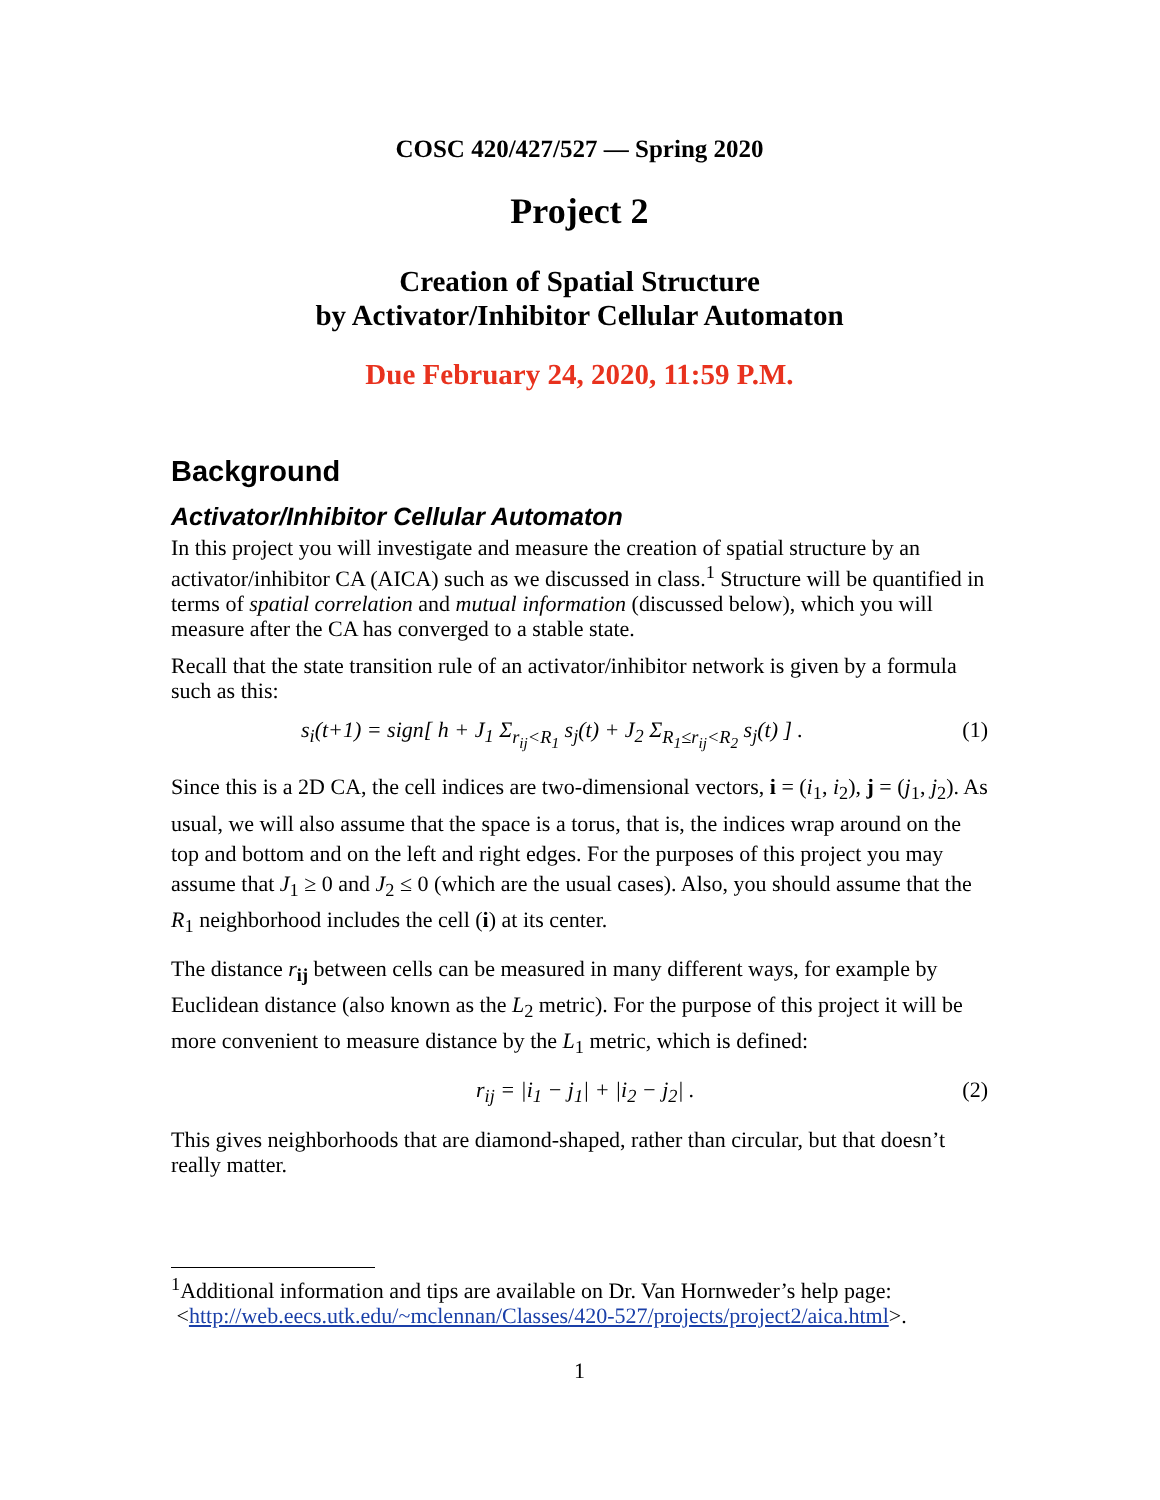COSC 420/427/527 — Spring 2020
Project 2
Creation of Spatial Structure
by Activator/Inhibitor Cellular Automaton
Due February 24, 2020, 11:59 P.M.
Background
Activator/Inhibitor Cellular Automaton
In this project you will investigate and measure the creation of spatial structure by an activator/inhibitor CA (AICA) such as we discussed in class.<sup>1</sup> Structure will be quantified in terms of spatial correlation and mutual information (discussed below), which you will measure after the CA has converged to a stable state.
Recall that the state transition rule of an activator/inhibitor network is given by a formula such as this:
s<sub>i</sub>(t+1) = sign[ h + J<sub>1</sub> Σ<sub>r<sub>ij</sub><R<sub>1</sub></sub> s<sub>j</sub>(t) + J<sub>2</sub> Σ<sub>R<sub>1</sub>≤r<sub>ij</sub><R<sub>2</sub></sub> s<sub>j</sub>(t) ] . (1)
Since this is a 2D CA, the cell indices are two-dimensional vectors, i = (i<sub>1</sub>, i<sub>2</sub>), j = (j<sub>1</sub>, j<sub>2</sub>). As usual, we will also assume that the space is a torus, that is, the indices wrap around on the top and bottom and on the left and right edges. For the purposes of this project you may assume that J<sub>1</sub> ≥ 0 and J<sub>2</sub> ≤ 0 (which are the usual cases). Also, you should assume that the R<sub>1</sub> neighborhood includes the cell (i) at its center.
The distance r<sub>ij</sub> between cells can be measured in many different ways, for example by Euclidean distance (also known as the L<sub>2</sub> metric). For the purpose of this project it will be more convenient to measure distance by the L<sub>1</sub> metric, which is defined:
r<sub>ij</sub> = |i<sub>1</sub> − j<sub>1</sub>| + |i<sub>2</sub> − j<sub>2</sub>| . (2)
This gives neighborhoods that are diamond-shaped, rather than circular, but that doesn’t really matter.
<sup>1</sup> Additional information and tips are available on Dr. Van Hornweder’s help page:
<http://web.eecs.utk.edu/~mclennan/Classes/420-527/projects/project2/aica.html>.
1